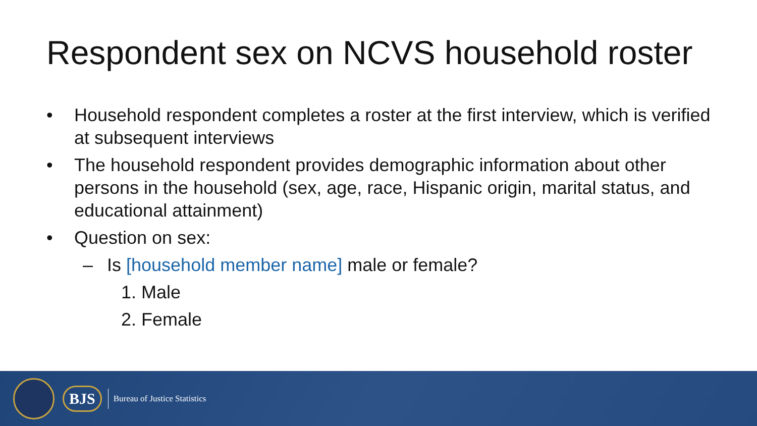Respondent sex on NCVS household roster
• Household respondent completes a roster at the first interview, which is verified at subsequent interviews
• The household respondent provides demographic information about other persons in the household (sex, age, race, Hispanic origin, marital status, and educational attainment)
• Question on sex:
– Is [household member name] male or female?
1. Male
2. Female
BJS
Bureau of Justice Statistics